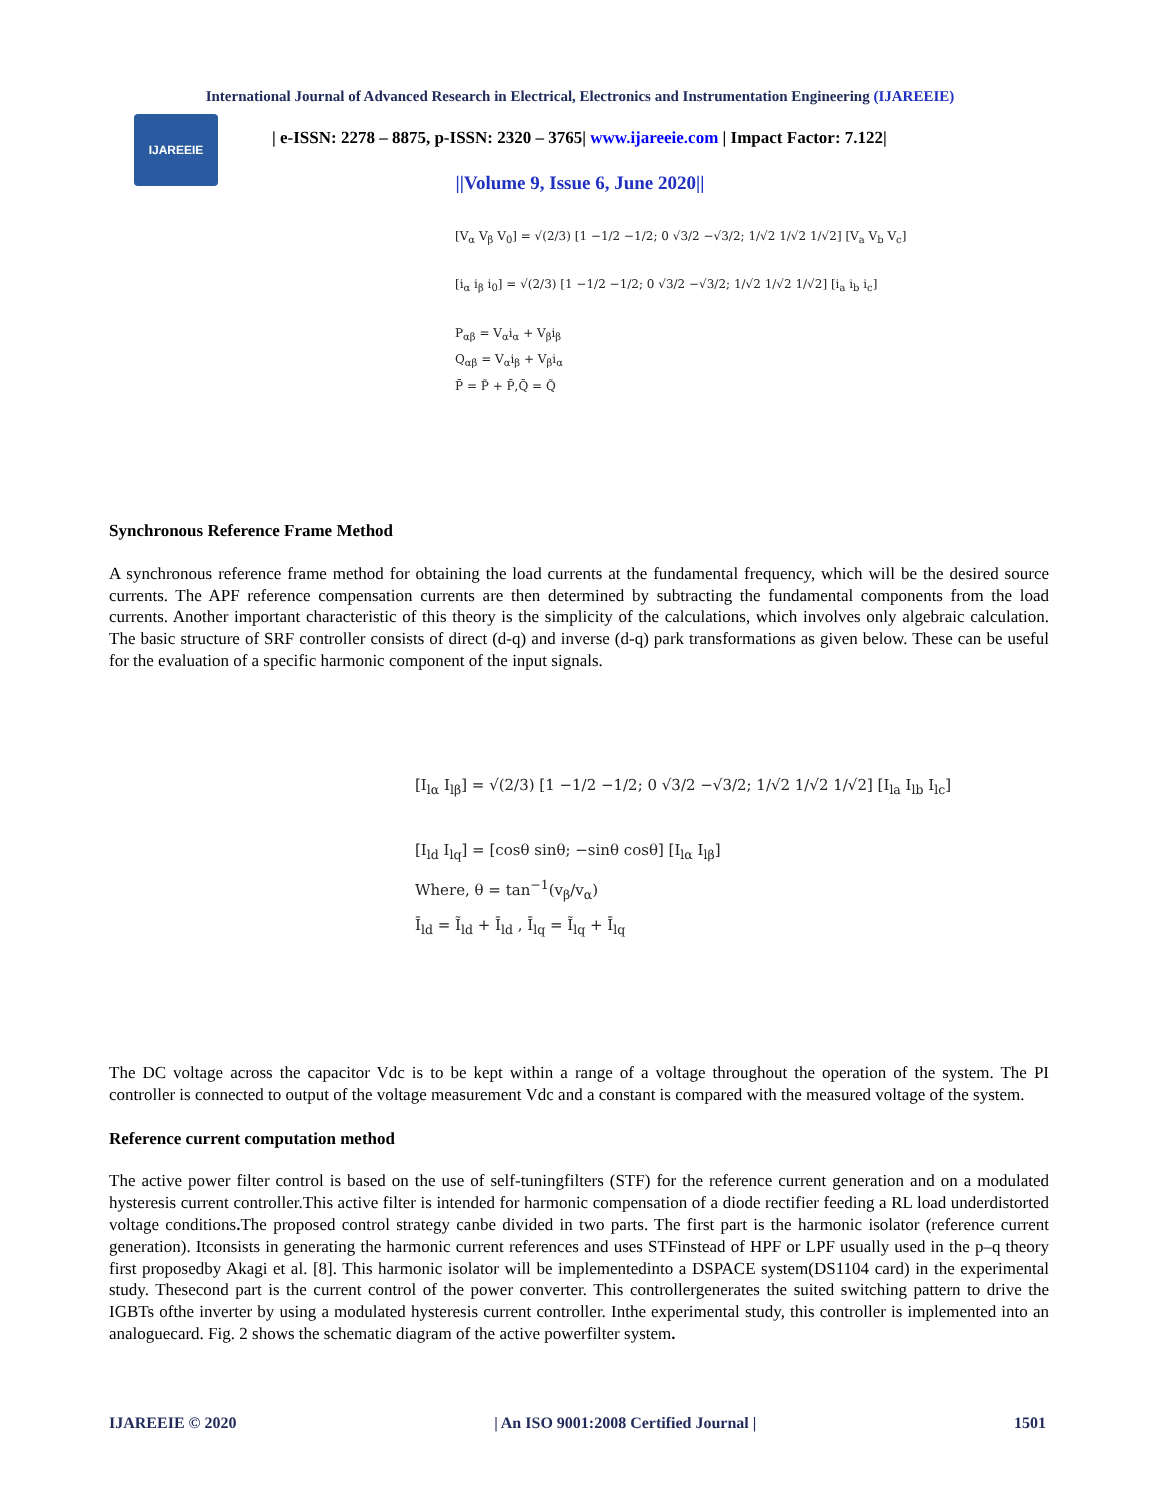International Journal of Advanced Research in Electrical, Electronics and Instrumentation Engineering (IJAREEIE)
IJAREEIE
| e-ISSN: 2278 – 8875, p-ISSN: 2320 – 3765| www.ijareeie.com | Impact Factor: 7.122|
||Volume 9, Issue 6, June 2020||
[V<sub>α</sub> V<sub>β</sub> V<sub>0</sub>] = √(2/3) [1 −1/2 −1/2; 0 √3/2 −√3/2; 1/√2 1/√2 1/√2] [V<sub>a</sub> V<sub>b</sub> V<sub>c</sub>]
[i<sub>α</sub> i<sub>β</sub> i<sub>0</sub>] = √(2/3) [1 −1/2 −1/2; 0 √3/2 −√3/2; 1/√2 1/√2 1/√2] [i<sub>a</sub> i<sub>b</sub> i<sub>c</sub>]
P<sub>αβ</sub> = V<sub>α</sub>i<sub>α</sub> + V<sub>β</sub>i<sub>β</sub>
Q<sub>αβ</sub> = V<sub>α</sub>i<sub>β</sub> + V<sub>β</sub>i<sub>α</sub>
P̄ = P̃ + P̄,Q̄ = Q̃
Synchronous Reference Frame Method
A synchronous reference frame method for obtaining the load currents at the fundamental frequency, which will be the desired source currents. The APF reference compensation currents are then determined by subtracting the fundamental components from the load currents. Another important characteristic of this theory is the simplicity of the calculations, which involves only algebraic calculation. The basic structure of SRF controller consists of direct (d-q) and inverse (d-q) park transformations as given below. These can be useful for the evaluation of a specific harmonic component of the input signals.
[I<sub>lα</sub> I<sub>lβ</sub>] = √(2/3) [1 −1/2 −1/2; 0 √3/2 −√3/2; 1/√2 1/√2 1/√2] [I<sub>la</sub> I<sub>lb</sub> I<sub>lc</sub>]
[I<sub>ld</sub> I<sub>lq</sub>] = [cosθ sinθ; −sinθ cosθ] [I<sub>lα</sub> I<sub>lβ</sub>]
Where, θ = tan<sup>−1</sup>(v<sub>β</sub>/v<sub>α</sub>)
Ī<sub>ld</sub> = Ĩ<sub>ld</sub> + Ī<sub>ld</sub> , Ī<sub>lq</sub> = Ĩ<sub>lq</sub> + Ī<sub>lq</sub>
The DC voltage across the capacitor Vdc is to be kept within a range of a voltage throughout the operation of the system. The PI controller is connected to output of the voltage measurement Vdc and a constant is compared with the measured voltage of the system.
Reference current computation method
The active power filter control is based on the use of self-tuningfilters (STF) for the reference current generation and on a modulated hysteresis current controller.This active filter is intended for harmonic compensation of a diode rectifier feeding a RL load underdistorted voltage conditions. The proposed control strategy canbe divided in two parts. The first part is the harmonic isolator (reference current generation). Itconsists in generating the harmonic current references and uses STFinstead of HPF or LPF usually used in the p–q theory first proposedby Akagi et al. [8]. This harmonic isolator will be implementedinto a DSPACE system(DS1104 card) in the experimental study. Thesecond part is the current control of the power converter. This controllergenerates the suited switching pattern to drive the IGBTs ofthe inverter by using a modulated hysteresis current controller. Inthe experimental study, this controller is implemented into an analoguecard. Fig. 2 shows the schematic diagram of the active powerfilter system.
IJAREEIE © 2020 | An ISO 9001:2008 Certified Journal | 1501